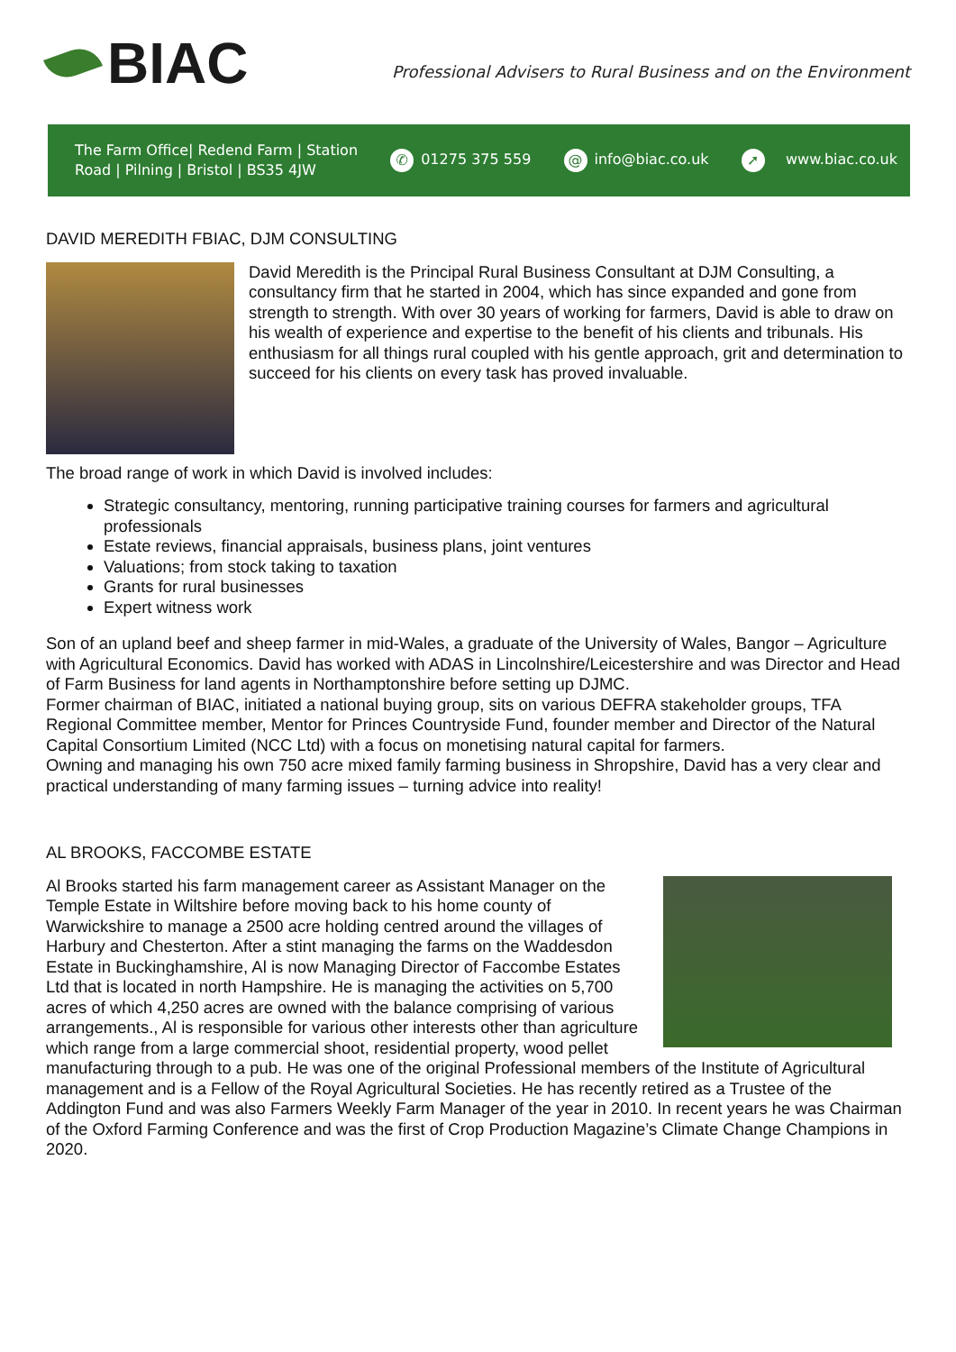BIAC
Professional Advisers to Rural Business and on the Environment
The Farm Office| Redend Farm | Station
Road | Pilning | Bristol | BS35 4JW
✆ 01275 375 559
@ info@biac.co.uk
➚ www.biac.co.uk
DAVID MEREDITH FBIAC, DJM CONSULTING
David Meredith is the Principal Rural Business Consultant at DJM Consulting, a consultancy firm that he started in 2004, which has since expanded and gone from strength to strength. With over 30 years of working for farmers, David is able to draw on his wealth of experience and expertise to the benefit of his clients and tribunals. His enthusiasm for all things rural coupled with his gentle approach, grit and determination to succeed for his clients on every task has proved invaluable.
The broad range of work in which David is involved includes:
Strategic consultancy, mentoring, running participative training courses for farmers and agricultural professionals
Estate reviews, financial appraisals, business plans, joint ventures
Valuations; from stock taking to taxation
Grants for rural businesses
Expert witness work
Son of an upland beef and sheep farmer in mid-Wales, a graduate of the University of Wales, Bangor – Agriculture with Agricultural Economics. David has worked with ADAS in Lincolnshire/Leicestershire and was Director and Head of Farm Business for land agents in Northamptonshire before setting up DJMC.
Former chairman of BIAC, initiated a national buying group, sits on various DEFRA stakeholder groups, TFA Regional Committee member, Mentor for Princes Countryside Fund, founder member and Director of the Natural Capital Consortium Limited (NCC Ltd) with a focus on monetising natural capital for farmers.
Owning and managing his own 750 acre mixed family farming business in Shropshire, David has a very clear and practical understanding of many farming issues – turning advice into reality!
AL BROOKS, FACCOMBE ESTATE
Al Brooks started his farm management career as Assistant Manager on the Temple Estate in Wiltshire before moving back to his home county of Warwickshire to manage a 2500 acre holding centred around the villages of Harbury and Chesterton. After a stint managing the farms on the Waddesdon Estate in Buckinghamshire, Al is now Managing Director of Faccombe Estates Ltd that is located in north Hampshire. He is managing the activities on 5,700 acres of which 4,250 acres are owned with the balance comprising of various arrangements., Al is responsible for various other interests other than agriculture which range from a large commercial shoot, residential property, wood pellet manufacturing through to a pub. He was one of the original Professional members of the Institute of Agricultural management and is a Fellow of the Royal Agricultural Societies. He has recently retired as a Trustee of the Addington Fund and was also Farmers Weekly Farm Manager of the year in 2010. In recent years he was Chairman of the Oxford Farming Conference and was the first of Crop Production Magazine’s Climate Change Champions in 2020.